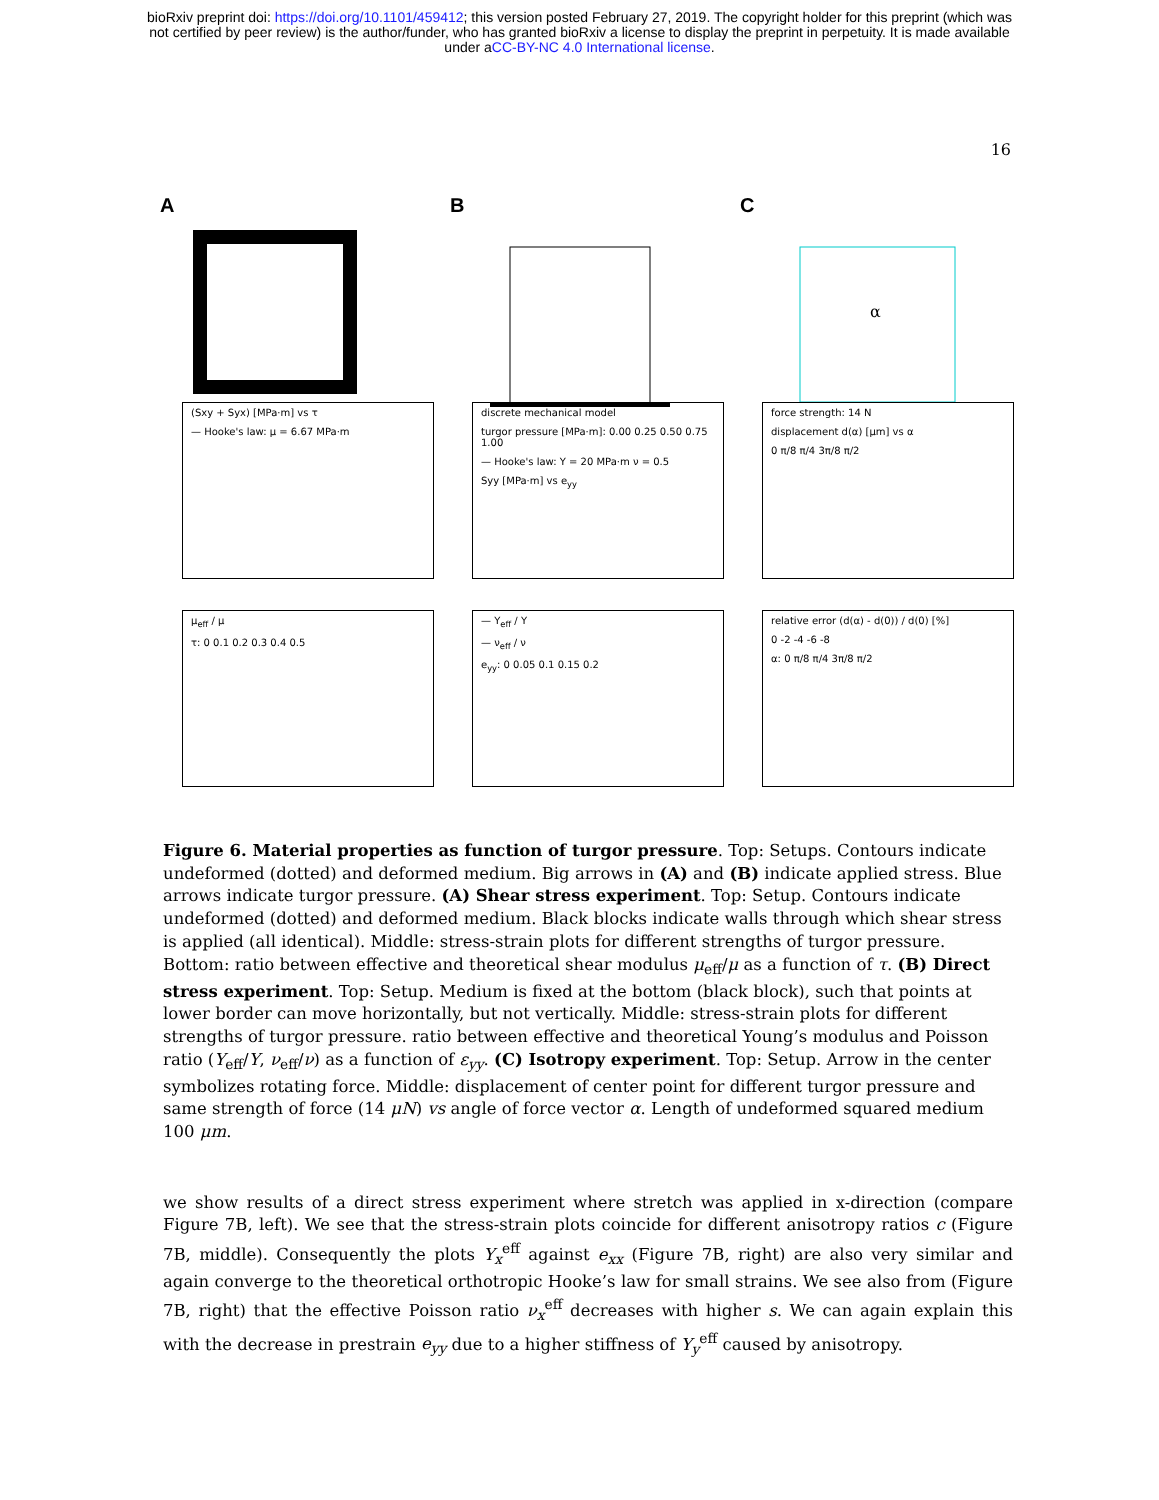bioRxiv preprint doi: https://doi.org/10.1101/459412; this version posted February 27, 2019. The copyright holder for this preprint (which was
not certified by peer review) is the author/funder, who has granted bioRxiv a license to display the preprint in perpetuity. It is made available
under aCC-BY-NC 4.0 International license.
16
A B C
α
(Sxy + Syx) [MPa·m] vs τ
— Hooke's law: μ = 6.67 MPa·m
discrete mechanical model
turgor pressure [MPa·m]: 0.00 0.25 0.50 0.75 1.00
— Hooke's law: Y = 20 MPa·m ν = 0.5
Syy [MPa·m] vs e<sub>yy</sub>
force strength: 14 N
displacement d(α) [μm] vs α
0 π/8 π/4 3π/8 π/2
μ<sub>eff</sub> / μ
τ: 0 0.1 0.2 0.3 0.4 0.5
— Y<sub>eff</sub> / Y
— ν<sub>eff</sub> / ν
e<sub>yy</sub>: 0 0.05 0.1 0.15 0.2
relative error (d(α) - d(0)) / d(0) [%]
0 -2 -4 -6 -8
α: 0 π/8 π/4 3π/8 π/2
Figure 6. Material properties as function of turgor pressure. Top: Setups. Contours indicate undeformed (dotted) and deformed medium. Big arrows in (A) and (B) indicate applied stress. Blue arrows indicate turgor pressure. (A) Shear stress experiment. Top: Setup. Contours indicate undeformed (dotted) and deformed medium. Black blocks indicate walls through which shear stress is applied (all identical). Middle: stress-strain plots for different strengths of turgor pressure. Bottom: ratio between effective and theoretical shear modulus μ<sub>eff</sub>/μ as a function of τ. (B) Direct stress experiment. Top: Setup. Medium is fixed at the bottom (black block), such that points at lower border can move horizontally, but not vertically. Middle: stress-strain plots for different strengths of turgor pressure. ratio between effective and theoretical Young’s modulus and Poisson ratio (Y<sub>eff</sub>/Y, ν<sub>eff</sub>/ν) as a function of ε<sub>yy</sub>. (C) Isotropy experiment. Top: Setup. Arrow in the center symbolizes rotating force. Middle: displacement of center point for different turgor pressure and same strength of force (14 μN) vs angle of force vector α. Length of undeformed squared medium 100 μm.
we show results of a direct stress experiment where stretch was applied in x-direction (compare Figure 7B, left). We see that the stress-strain plots coincide for different anisotropy ratios c (Figure 7B, middle). Consequently the plots Y<sub>x</sub><sup>eff</sup> against e<sub>xx</sub> (Figure 7B, right) are also very similar and again converge to the theoretical orthotropic Hooke’s law for small strains. We see also from (Figure 7B, right) that the effective Poisson ratio ν<sub>x</sub><sup>eff</sup> decreases with higher s. We can again explain this with the decrease in prestrain e<sub>yy</sub> due to a higher stiffness of Y<sub>y</sub><sup>eff</sup> caused by anisotropy.